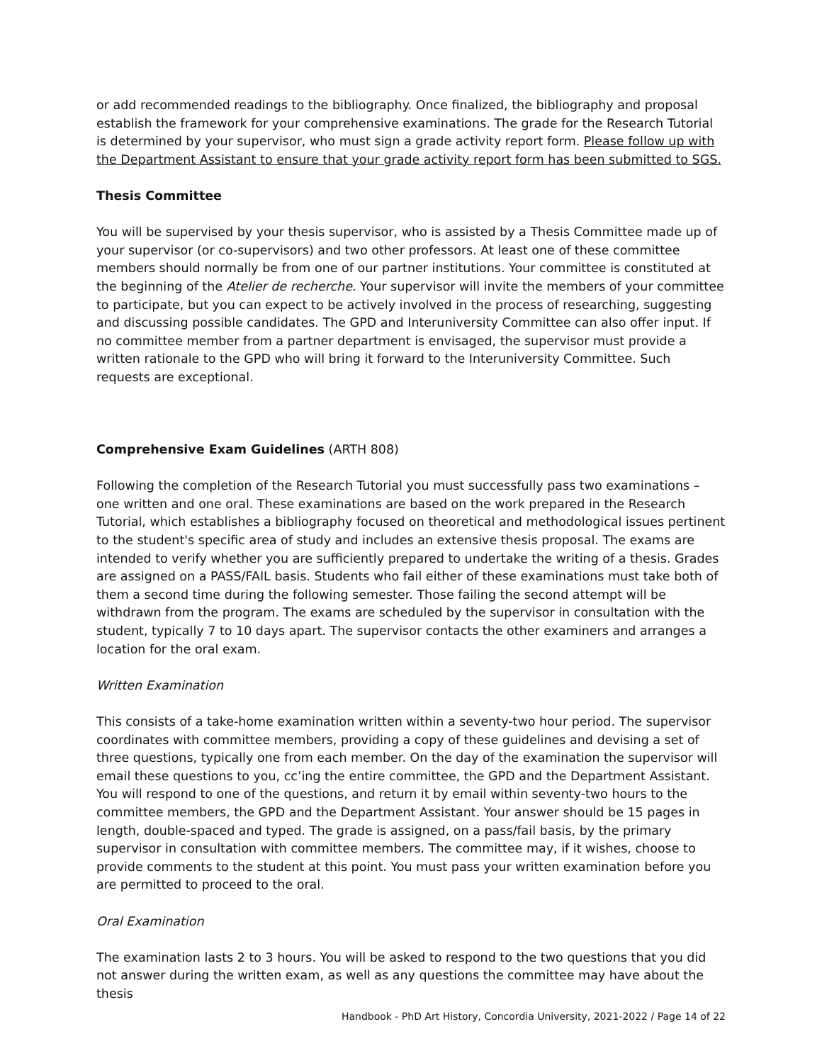or add recommended readings to the bibliography. Once finalized, the bibliography and proposal establish the framework for your comprehensive examinations. The grade for the Research Tutorial is determined by your supervisor, who must sign a grade activity report form. Please follow up with the Department Assistant to ensure that your grade activity report form has been submitted to SGS.
Thesis Committee
You will be supervised by your thesis supervisor, who is assisted by a Thesis Committee made up of your supervisor (or co-supervisors) and two other professors. At least one of these committee members should normally be from one of our partner institutions. Your committee is constituted at the beginning of the Atelier de recherche. Your supervisor will invite the members of your committee to participate, but you can expect to be actively involved in the process of researching, suggesting and discussing possible candidates. The GPD and Interuniversity Committee can also offer input. If no committee member from a partner department is envisaged, the supervisor must provide a written rationale to the GPD who will bring it forward to the Interuniversity Committee. Such requests are exceptional.
Comprehensive Exam Guidelines (ARTH 808)
Following the completion of the Research Tutorial you must successfully pass two examinations – one written and one oral. These examinations are based on the work prepared in the Research Tutorial, which establishes a bibliography focused on theoretical and methodological issues pertinent to the student's specific area of study and includes an extensive thesis proposal. The exams are intended to verify whether you are sufficiently prepared to undertake the writing of a thesis. Grades are assigned on a PASS/FAIL basis. Students who fail either of these examinations must take both of them a second time during the following semester. Those failing the second attempt will be withdrawn from the program. The exams are scheduled by the supervisor in consultation with the student, typically 7 to 10 days apart. The supervisor contacts the other examiners and arranges a location for the oral exam.
Written Examination
This consists of a take-home examination written within a seventy-two hour period. The supervisor coordinates with committee members, providing a copy of these guidelines and devising a set of three questions, typically one from each member. On the day of the examination the supervisor will email these questions to you, cc’ing the entire committee, the GPD and the Department Assistant. You will respond to one of the questions, and return it by email within seventy-two hours to the committee members, the GPD and the Department Assistant. Your answer should be 15 pages in length, double-spaced and typed. The grade is assigned, on a pass/fail basis, by the primary supervisor in consultation with committee members. The committee may, if it wishes, choose to provide comments to the student at this point. You must pass your written examination before you are permitted to proceed to the oral.
Oral Examination
The examination lasts 2 to 3 hours. You will be asked to respond to the two questions that you did not answer during the written exam, as well as any questions the committee may have about the thesis
Handbook - PhD Art History, Concordia University, 2021-2022 / Page 14 of 22